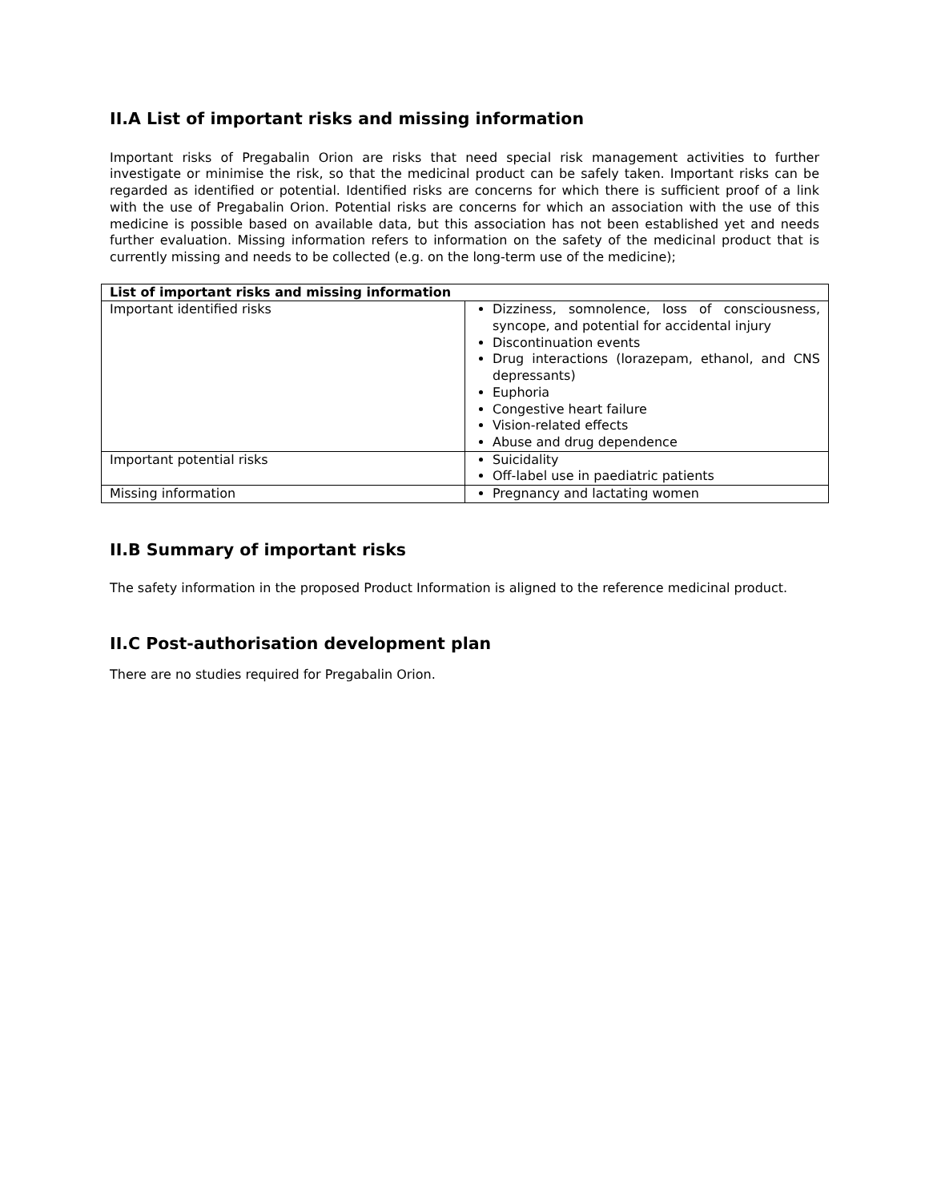II.A List of important risks and missing information
Important risks of Pregabalin Orion are risks that need special risk management activities to further investigate or minimise the risk, so that the medicinal product can be safely taken. Important risks can be regarded as identified or potential. Identified risks are concerns for which there is sufficient proof of a link with the use of Pregabalin Orion. Potential risks are concerns for which an association with the use of this medicine is possible based on available data, but this association has not been established yet and needs further evaluation. Missing information refers to information on the safety of the medicinal product that is currently missing and needs to be collected (e.g. on the long-term use of the medicine);
| List of important risks and missing information | |
| --- | --- |
| Important identified risks | Dizziness, somnolence, loss of consciousness, syncope, and potential for accidental injury Discontinuation events Drug interactions (lorazepam, ethanol, and CNS depressants) Euphoria Congestive heart failure Vision-related effects Abuse and drug dependence |
| Important potential risks | Suicidality Off-label use in paediatric patients |
| Missing information | Pregnancy and lactating women |
II.B Summary of important risks
The safety information in the proposed Product Information is aligned to the reference medicinal product.
II.C Post-authorisation development plan
There are no studies required for Pregabalin Orion.